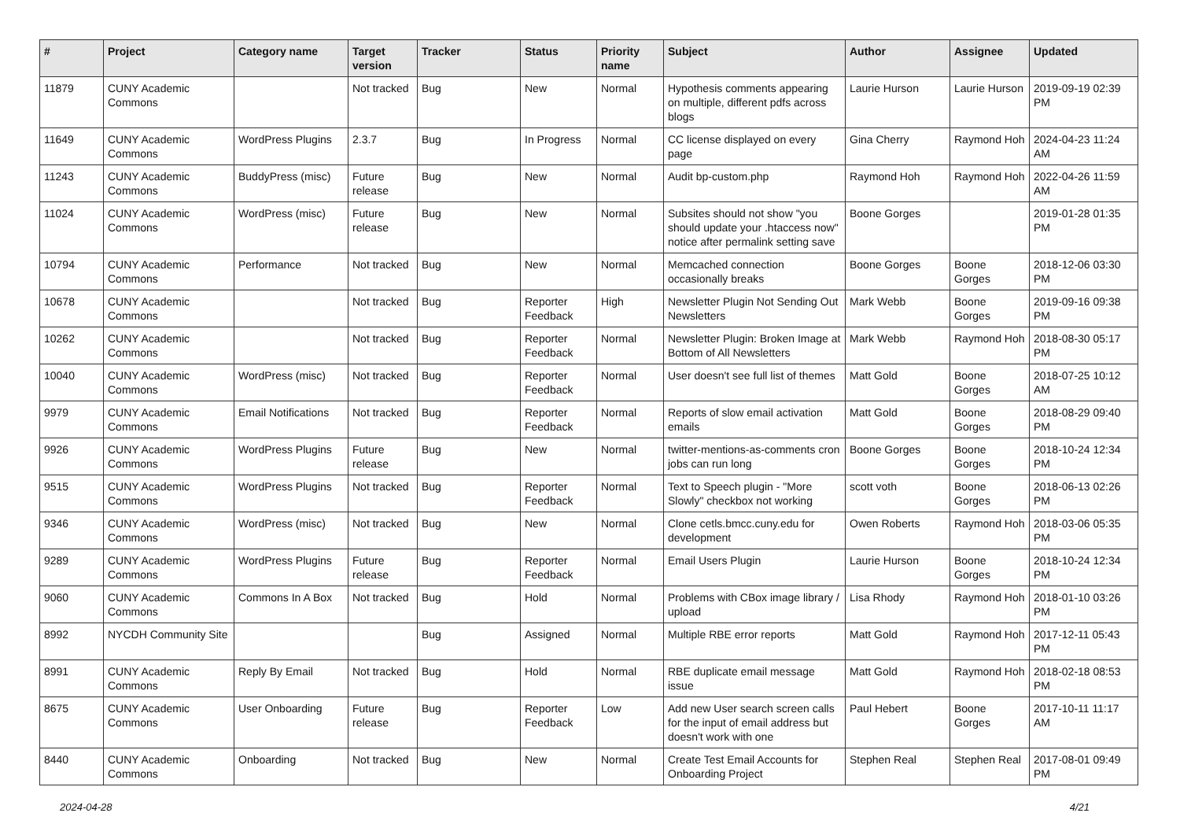| # | Project | Category name | Target version | Tracker | Status | Priority name | Subject | Author | Assignee | Updated |
| --- | --- | --- | --- | --- | --- | --- | --- | --- | --- | --- |
| 11879 | CUNY Academic Commons | | Not tracked | Bug | New | Normal | Hypothesis comments appearing on multiple, different pdfs across blogs | Laurie Hurson | Laurie Hurson | 2019-09-19 02:39 PM |
| 11649 | CUNY Academic Commons | WordPress Plugins | 2.3.7 | Bug | In Progress | Normal | CC license displayed on every page | Gina Cherry | Raymond Hoh | 2024-04-23 11:24 AM |
| 11243 | CUNY Academic Commons | BuddyPress (misc) | Future release | Bug | New | Normal | Audit bp-custom.php | Raymond Hoh | Raymond Hoh | 2022-04-26 11:59 AM |
| 11024 | CUNY Academic Commons | WordPress (misc) | Future release | Bug | New | Normal | Subsites should not show "you should update your .htaccess now" notice after permalink setting save | Boone Gorges | | 2019-01-28 01:35 PM |
| 10794 | CUNY Academic Commons | Performance | Not tracked | Bug | New | Normal | Memcached connection occasionally breaks | Boone Gorges | Boone Gorges | 2018-12-06 03:30 PM |
| 10678 | CUNY Academic Commons | | Not tracked | Bug | Reporter Feedback | High | Newsletter Plugin Not Sending Out Newsletters | Mark Webb | Boone Gorges | 2019-09-16 09:38 PM |
| 10262 | CUNY Academic Commons | | Not tracked | Bug | Reporter Feedback | Normal | Newsletter Plugin: Broken Image at Bottom of All Newsletters | Mark Webb | Raymond Hoh | 2018-08-30 05:17 PM |
| 10040 | CUNY Academic Commons | WordPress (misc) | Not tracked | Bug | Reporter Feedback | Normal | User doesn't see full list of themes | Matt Gold | Boone Gorges | 2018-07-25 10:12 AM |
| 9979 | CUNY Academic Commons | Email Notifications | Not tracked | Bug | Reporter Feedback | Normal | Reports of slow email activation emails | Matt Gold | Boone Gorges | 2018-08-29 09:40 PM |
| 9926 | CUNY Academic Commons | WordPress Plugins | Future release | Bug | New | Normal | twitter-mentions-as-comments cron jobs can run long | Boone Gorges | Boone Gorges | 2018-10-24 12:34 PM |
| 9515 | CUNY Academic Commons | WordPress Plugins | Not tracked | Bug | Reporter Feedback | Normal | Text to Speech plugin - "More Slowly" checkbox not working | scott voth | Boone Gorges | 2018-06-13 02:26 PM |
| 9346 | CUNY Academic Commons | WordPress (misc) | Not tracked | Bug | New | Normal | Clone cetls.bmcc.cuny.edu for development | Owen Roberts | Raymond Hoh | 2018-03-06 05:35 PM |
| 9289 | CUNY Academic Commons | WordPress Plugins | Future release | Bug | Reporter Feedback | Normal | Email Users Plugin | Laurie Hurson | Boone Gorges | 2018-10-24 12:34 PM |
| 9060 | CUNY Academic Commons | Commons In A Box | Not tracked | Bug | Hold | Normal | Problems with CBox image library / upload | Lisa Rhody | Raymond Hoh | 2018-01-10 03:26 PM |
| 8992 | NYCDH Community Site | | | Bug | Assigned | Normal | Multiple RBE error reports | Matt Gold | Raymond Hoh | 2017-12-11 05:43 PM |
| 8991 | CUNY Academic Commons | Reply By Email | Not tracked | Bug | Hold | Normal | RBE duplicate email message issue | Matt Gold | Raymond Hoh | 2018-02-18 08:53 PM |
| 8675 | CUNY Academic Commons | User Onboarding | Future release | Bug | Reporter Feedback | Low | Add new User search screen calls for the input of email address but doesn't work with one | Paul Hebert | Boone Gorges | 2017-10-11 11:17 AM |
| 8440 | CUNY Academic Commons | Onboarding | Not tracked | Bug | New | Normal | Create Test Email Accounts for Onboarding Project | Stephen Real | Stephen Real | 2017-08-01 09:49 PM |
2024-04-28 4/21